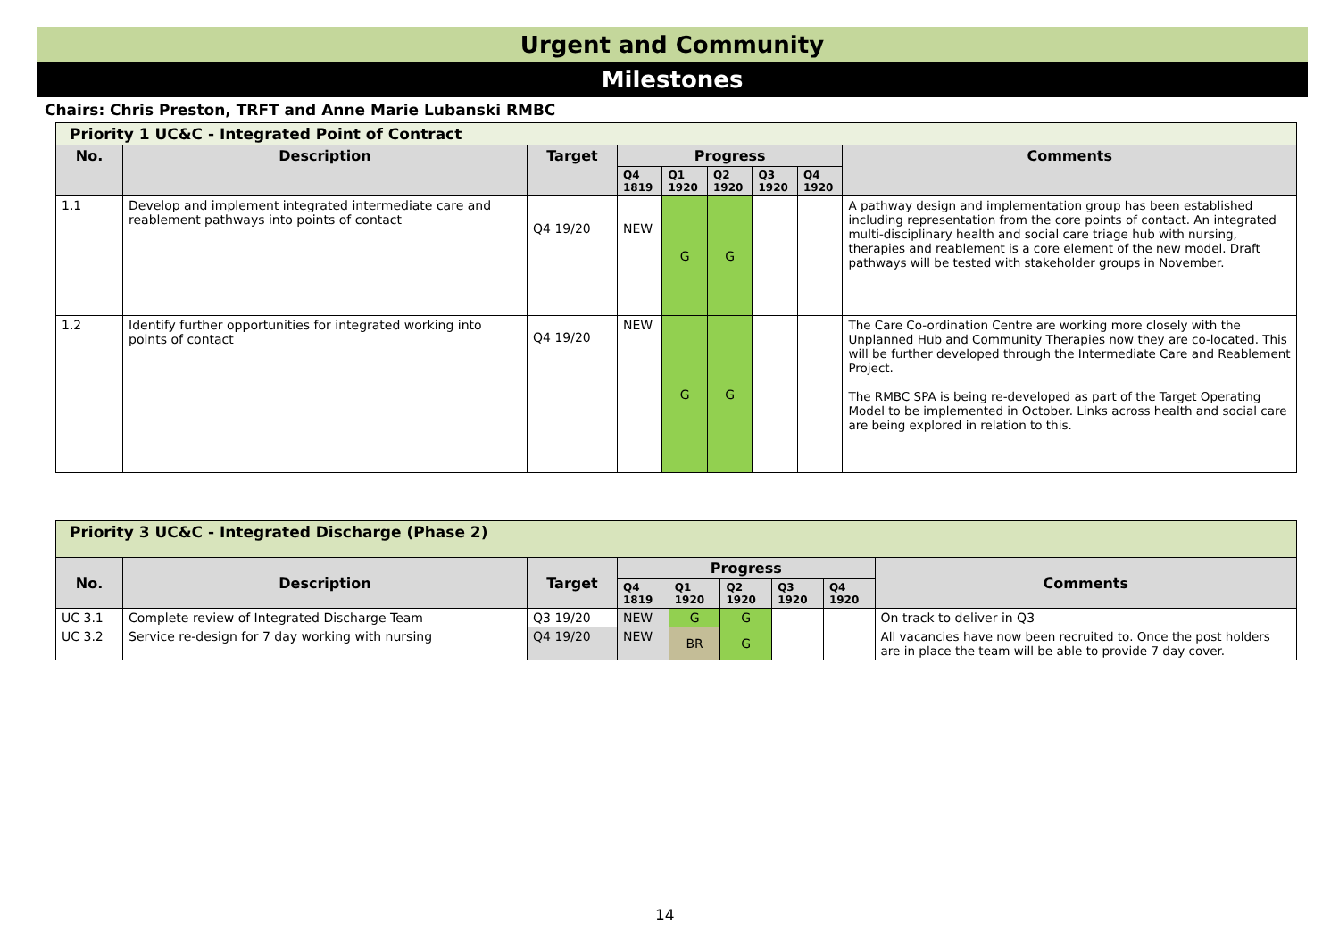Urgent and Community
Milestones
Chairs: Chris Preston, TRFT and Anne Marie Lubanski RMBC
| Priority 1 UC&C - Integrated Point of Contract | | | | | | | | |
| --- | --- | --- | --- | --- | --- | --- | --- | --- |
| No. | Description | Target | Progress | | | | | Comments |
| | | | Q4 1819 | Q1 1920 | Q2 1920 | Q3 1920 | Q4 1920 | |
| 1.1 | Develop and implement integrated intermediate care and reablement pathways into points of contact | Q4 19/20 | NEW | G | G | | | A pathway design and implementation group has been established including representation from the core points of contact. An integrated multi-disciplinary health and social care triage hub with nursing, therapies and reablement is a core element of the new model. Draft pathways will be tested with stakeholder groups in November. |
| 1.2 | Identify further opportunities for integrated working into points of contact | Q4 19/20 | NEW | G | G | | | The Care Co-ordination Centre are working more closely with the Unplanned Hub and Community Therapies now they are co-located. This will be further developed through the Intermediate Care and Reablement Project. The RMBC SPA is being re-developed as part of the Target Operating Model to be implemented in October. Links across health and social care are being explored in relation to this. |
| Priority 3 UC&C - Integrated Discharge (Phase 2) | | | | | | | | |
| --- | --- | --- | --- | --- | --- | --- | --- | --- |
| No. | Description | Target | Progress | | | | | Comments |
| | | | Q4 1819 | Q1 1920 | Q2 1920 | Q3 1920 | Q4 1920 | |
| UC 3.1 | Complete review of Integrated Discharge Team | Q3 19/20 | NEW | G | G | | | On track to deliver in Q3 |
| UC 3.2 | Service re-design for 7 day working with nursing | Q4 19/20 | NEW | BR | G | | | All vacancies have now been recruited to. Once the post holders are in place the team will be able to provide 7 day cover. |
14